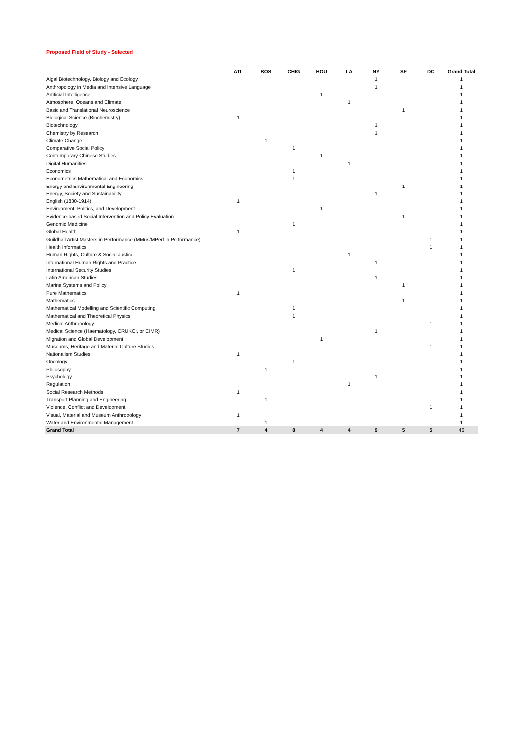Proposed Field of Study - Selected
| | ATL | BOS | CHIG | HOU | LA | NY | SF | DC | Grand Total |
| --- | --- | --- | --- | --- | --- | --- | --- | --- | --- |
| Algal Biotechnology, Biology and Ecology | | | | | | 1 | | | 1 |
| Anthropology in Media and Intensive Language | | | | | | 1 | | | 1 |
| Artificial Intelligence | | | | 1 | | | | | 1 |
| Atmosphere, Oceans and Climate | | | | | 1 | | | | 1 |
| Basic and Translational Neuroscience | | | | | | | 1 | | 1 |
| Biological Science (Biochemistry) | 1 | | | | | | | | 1 |
| Biotechnology | | | | | | 1 | | | 1 |
| Chemistry by Research | | | | | | 1 | | | 1 |
| Climate Change | | 1 | | | | | | | 1 |
| Comparative Social Policy | | | 1 | | | | | | 1 |
| Contemporary Chinese Studies | | | | 1 | | | | | 1 |
| Digital Humanities | | | | | 1 | | | | 1 |
| Economics | | | 1 | | | | | | 1 |
| Econometrics Mathematical and Economics | | | 1 | | | | | | 1 |
| Energy and Environmental Engineering | | | | | | | 1 | | 1 |
| Energy, Society and Sustainability | | | | | | 1 | | | 1 |
| English (1830-1914) | 1 | | | | | | | | 1 |
| Environment, Politics, and Development | | | | 1 | | | | | 1 |
| Evidence-based Social Intervention and Policy Evaluation | | | | | | | 1 | | 1 |
| Genomic Medicine | | | 1 | | | | | | 1 |
| Global Health | 1 | | | | | | | | 1 |
| Guildhall Artist Masters in Performance (MMus/MPerf in Performance) | | | | | | | | 1 | 1 |
| Health Informatics | | | | | | | | 1 | 1 |
| Human Rights, Culture & Social Justice | | | | | 1 | | | | 1 |
| International Human Rights and Practice | | | | | | 1 | | | 1 |
| International Security Studies | | | 1 | | | | | | 1 |
| Latin American Studies | | | | | | 1 | | | 1 |
| Marine Systems and Policy | | | | | | | 1 | | 1 |
| Pure Mathematics | 1 | | | | | | | | 1 |
| Mathematics | | | | | | | 1 | | 1 |
| Mathematical Modelling and Scientific Computing | | | 1 | | | | | | 1 |
| Mathematical and Theoretical Physics | | | 1 | | | | | | 1 |
| Medical Anthropology | | | | | | | | 1 | 1 |
| Medical Science (Haematology, CRUKCI, or CIMR) | | | | | | 1 | | | 1 |
| Migration and Global Development | | | | 1 | | | | | 1 |
| Museums, Heritage and Material Culture Studies | | | | | | | | 1 | 1 |
| Nationalism Studies | 1 | | | | | | | | 1 |
| Oncology | | | 1 | | | | | | 1 |
| Philosophy | | 1 | | | | | | | 1 |
| Psychology | | | | | | 1 | | | 1 |
| Regulation | | | | | 1 | | | | 1 |
| Social Research Methods | 1 | | | | | | | | 1 |
| Transport Planning and Engineering | | 1 | | | | | | | 1 |
| Violence, Conflict and Development | | | | | | | | 1 | 1 |
| Visual, Material and Museum Anthropology | 1 | | | | | | | | 1 |
| Water and Environmental Management | | 1 | | | | | | | 1 |
| Grand Total | 7 | 4 | 8 | 4 | 4 | 9 | 5 | 5 | 46 |